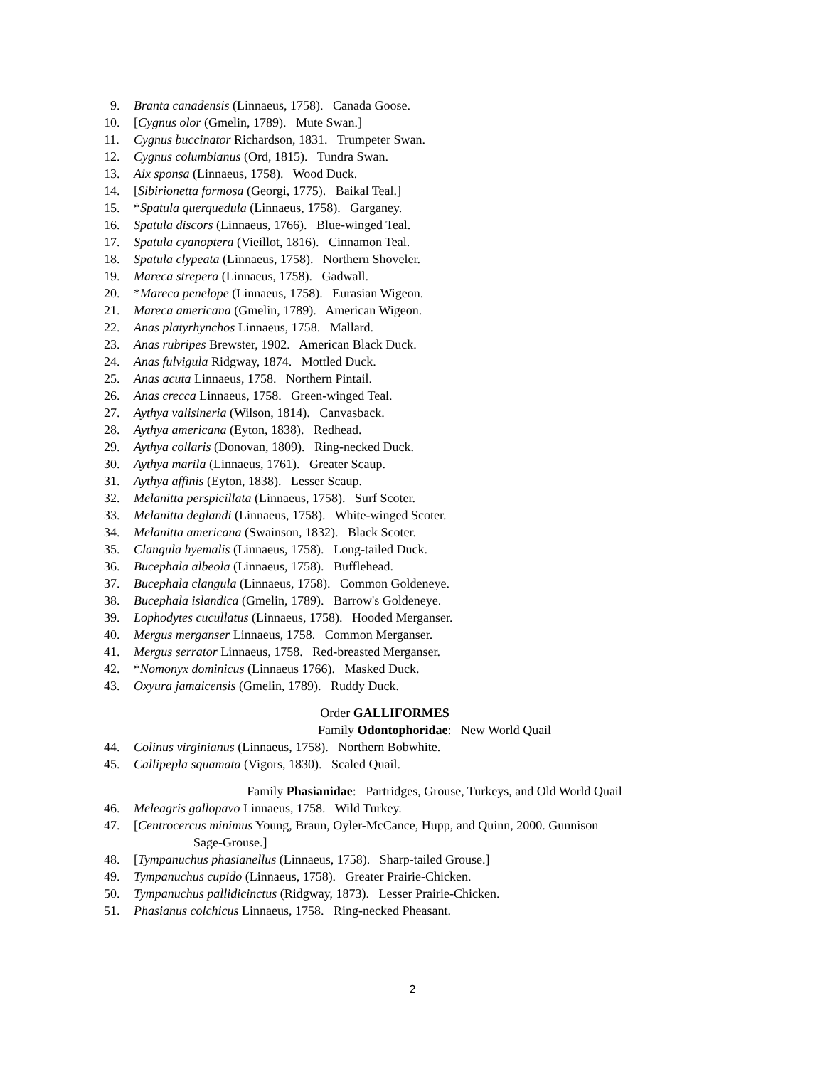9. Branta canadensis (Linnaeus, 1758). Canada Goose.
10. [Cygnus olor (Gmelin, 1789). Mute Swan.]
11. Cygnus buccinator Richardson, 1831. Trumpeter Swan.
12. Cygnus columbianus (Ord, 1815). Tundra Swan.
13. Aix sponsa (Linnaeus, 1758). Wood Duck.
14. [Sibirionetta formosa (Georgi, 1775). Baikal Teal.]
15. *Spatula querquedula (Linnaeus, 1758). Garganey.
16. Spatula discors (Linnaeus, 1766). Blue-winged Teal.
17. Spatula cyanoptera (Vieillot, 1816). Cinnamon Teal.
18. Spatula clypeata (Linnaeus, 1758). Northern Shoveler.
19. Mareca strepera (Linnaeus, 1758). Gadwall.
20. *Mareca penelope (Linnaeus, 1758). Eurasian Wigeon.
21. Mareca americana (Gmelin, 1789). American Wigeon.
22. Anas platyrhynchos Linnaeus, 1758. Mallard.
23. Anas rubripes Brewster, 1902. American Black Duck.
24. Anas fulvigula Ridgway, 1874. Mottled Duck.
25. Anas acuta Linnaeus, 1758. Northern Pintail.
26. Anas crecca Linnaeus, 1758. Green-winged Teal.
27. Aythya valisineria (Wilson, 1814). Canvasback.
28. Aythya americana (Eyton, 1838). Redhead.
29. Aythya collaris (Donovan, 1809). Ring-necked Duck.
30. Aythya marila (Linnaeus, 1761). Greater Scaup.
31. Aythya affinis (Eyton, 1838). Lesser Scaup.
32. Melanitta perspicillata (Linnaeus, 1758). Surf Scoter.
33. Melanitta deglandi (Linnaeus, 1758). White-winged Scoter.
34. Melanitta americana (Swainson, 1832). Black Scoter.
35. Clangula hyemalis (Linnaeus, 1758). Long-tailed Duck.
36. Bucephala albeola (Linnaeus, 1758). Bufflehead.
37. Bucephala clangula (Linnaeus, 1758). Common Goldeneye.
38. Bucephala islandica (Gmelin, 1789). Barrow's Goldeneye.
39. Lophodytes cucullatus (Linnaeus, 1758). Hooded Merganser.
40. Mergus merganser Linnaeus, 1758. Common Merganser.
41. Mergus serrator Linnaeus, 1758. Red-breasted Merganser.
42. *Nomonyx dominicus (Linnaeus 1766). Masked Duck.
43. Oxyura jamaicensis (Gmelin, 1789). Ruddy Duck.
Order GALLIFORMES
Family Odontophoridae: New World Quail
44. Colinus virginianus (Linnaeus, 1758). Northern Bobwhite.
45. Callipepla squamata (Vigors, 1830). Scaled Quail.
Family Phasianidae: Partridges, Grouse, Turkeys, and Old World Quail
46. Meleagris gallopavo Linnaeus, 1758. Wild Turkey.
47. [Centrocercus minimus Young, Braun, Oyler-McCance, Hupp, and Quinn, 2000. Gunnison
Sage-Grouse.]
48. [Tympanuchus phasianellus (Linnaeus, 1758). Sharp-tailed Grouse.]
49. Tympanuchus cupido (Linnaeus, 1758). Greater Prairie-Chicken.
50. Tympanuchus pallidicinctus (Ridgway, 1873). Lesser Prairie-Chicken.
51. Phasianus colchicus Linnaeus, 1758. Ring-necked Pheasant.
2